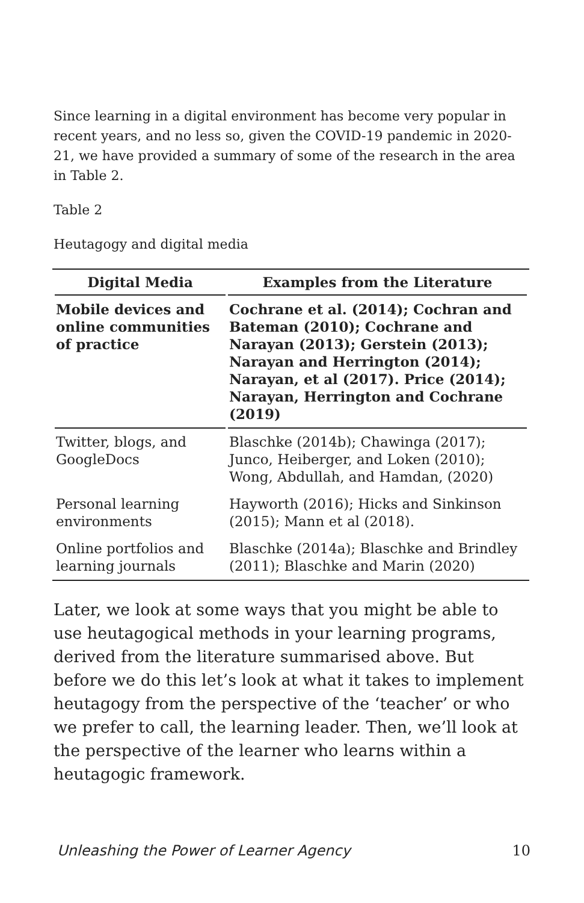Since learning in a digital environment has become very popular in recent years, and no less so, given the COVID-19 pandemic in 2020-21, we have provided a summary of some of the research in the area in Table 2.
Table 2
Heutagogy and digital media
| Digital Media | Examples from the Literature |
| --- | --- |
| Mobile devices and online communities of practice | Cochrane et al. (2014); Cochran and Bateman (2010); Cochrane and Narayan (2013); Gerstein (2013); Narayan and Herrington (2014); Narayan, et al (2017). Price (2014); Narayan, Herrington and Cochrane (2019) |
| Twitter, blogs, and GoogleDocs | Blaschke (2014b); Chawinga (2017); Junco, Heiberger, and Loken (2010); Wong, Abdullah, and Hamdan, (2020) |
| Personal learning environments | Hayworth (2016); Hicks and Sinkinson (2015); Mann et al (2018). |
| Online portfolios and learning journals | Blaschke (2014a); Blaschke and Brindley (2011); Blaschke and Marin (2020) |
Later, we look at some ways that you might be able to use heutagogical methods in your learning programs, derived from the literature summarised above. But before we do this let’s look at what it takes to implement heutagogy from the perspective of the ‘teacher’ or who we prefer to call, the learning leader. Then, we’ll look at the perspective of the learner who learns within a heutagogic framework.
Unleashing the Power of Learner Agency 10